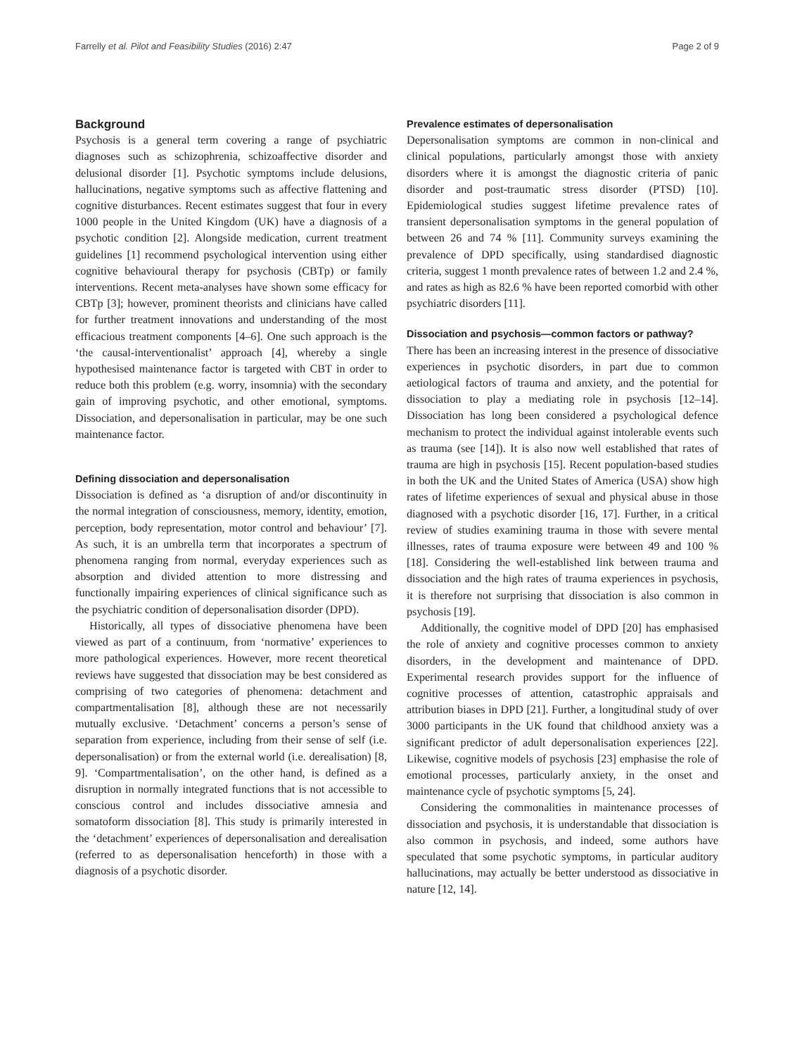Farrelly et al. Pilot and Feasibility Studies (2016) 2:47 Page 2 of 9
Background
Psychosis is a general term covering a range of psychiatric diagnoses such as schizophrenia, schizoaffective disorder and delusional disorder [1]. Psychotic symptoms include delusions, hallucinations, negative symptoms such as affective flattening and cognitive disturbances. Recent estimates suggest that four in every 1000 people in the United Kingdom (UK) have a diagnosis of a psychotic condition [2]. Alongside medication, current treatment guidelines [1] recommend psychological intervention using either cognitive behavioural therapy for psychosis (CBTp) or family interventions. Recent meta-analyses have shown some efficacy for CBTp [3]; however, prominent theorists and clinicians have called for further treatment innovations and understanding of the most efficacious treatment components [4–6]. One such approach is the ‘the causal-interventionalist’ approach [4], whereby a single hypothesised maintenance factor is targeted with CBT in order to reduce both this problem (e.g. worry, insomnia) with the secondary gain of improving psychotic, and other emotional, symptoms. Dissociation, and depersonalisation in particular, may be one such maintenance factor.
Defining dissociation and depersonalisation
Dissociation is defined as ‘a disruption of and/or discontinuity in the normal integration of consciousness, memory, identity, emotion, perception, body representation, motor control and behaviour’ [7]. As such, it is an umbrella term that incorporates a spectrum of phenomena ranging from normal, everyday experiences such as absorption and divided attention to more distressing and functionally impairing experiences of clinical significance such as the psychiatric condition of depersonalisation disorder (DPD).
Historically, all types of dissociative phenomena have been viewed as part of a continuum, from ‘normative’ experiences to more pathological experiences. However, more recent theoretical reviews have suggested that dissociation may be best considered as comprising of two categories of phenomena: detachment and compartmentalisation [8], although these are not necessarily mutually exclusive. ‘Detachment’ concerns a person’s sense of separation from experience, including from their sense of self (i.e. depersonalisation) or from the external world (i.e. derealisation) [8, 9]. ‘Compartmentalisation’, on the other hand, is defined as a disruption in normally integrated functions that is not accessible to conscious control and includes dissociative amnesia and somatoform dissociation [8]. This study is primarily interested in the ‘detachment’ experiences of depersonalisation and derealisation (referred to as depersonalisation henceforth) in those with a diagnosis of a psychotic disorder.
Prevalence estimates of depersonalisation
Depersonalisation symptoms are common in non-clinical and clinical populations, particularly amongst those with anxiety disorders where it is amongst the diagnostic criteria of panic disorder and post-traumatic stress disorder (PTSD) [10]. Epidemiological studies suggest lifetime prevalence rates of transient depersonalisation symptoms in the general population of between 26 and 74 % [11]. Community surveys examining the prevalence of DPD specifically, using standardised diagnostic criteria, suggest 1 month prevalence rates of between 1.2 and 2.4 %, and rates as high as 82.6 % have been reported comorbid with other psychiatric disorders [11].
Dissociation and psychosis—common factors or pathway?
There has been an increasing interest in the presence of dissociative experiences in psychotic disorders, in part due to common aetiological factors of trauma and anxiety, and the potential for dissociation to play a mediating role in psychosis [12–14]. Dissociation has long been considered a psychological defence mechanism to protect the individual against intolerable events such as trauma (see [14]). It is also now well established that rates of trauma are high in psychosis [15]. Recent population-based studies in both the UK and the United States of America (USA) show high rates of lifetime experiences of sexual and physical abuse in those diagnosed with a psychotic disorder [16, 17]. Further, in a critical review of studies examining trauma in those with severe mental illnesses, rates of trauma exposure were between 49 and 100 % [18]. Considering the well-established link between trauma and dissociation and the high rates of trauma experiences in psychosis, it is therefore not surprising that dissociation is also common in psychosis [19].
Additionally, the cognitive model of DPD [20] has emphasised the role of anxiety and cognitive processes common to anxiety disorders, in the development and maintenance of DPD. Experimental research provides support for the influence of cognitive processes of attention, catastrophic appraisals and attribution biases in DPD [21]. Further, a longitudinal study of over 3000 participants in the UK found that childhood anxiety was a significant predictor of adult depersonalisation experiences [22]. Likewise, cognitive models of psychosis [23] emphasise the role of emotional processes, particularly anxiety, in the onset and maintenance cycle of psychotic symptoms [5, 24].
Considering the commonalities in maintenance processes of dissociation and psychosis, it is understandable that dissociation is also common in psychosis, and indeed, some authors have speculated that some psychotic symptoms, in particular auditory hallucinations, may actually be better understood as dissociative in nature [12, 14].